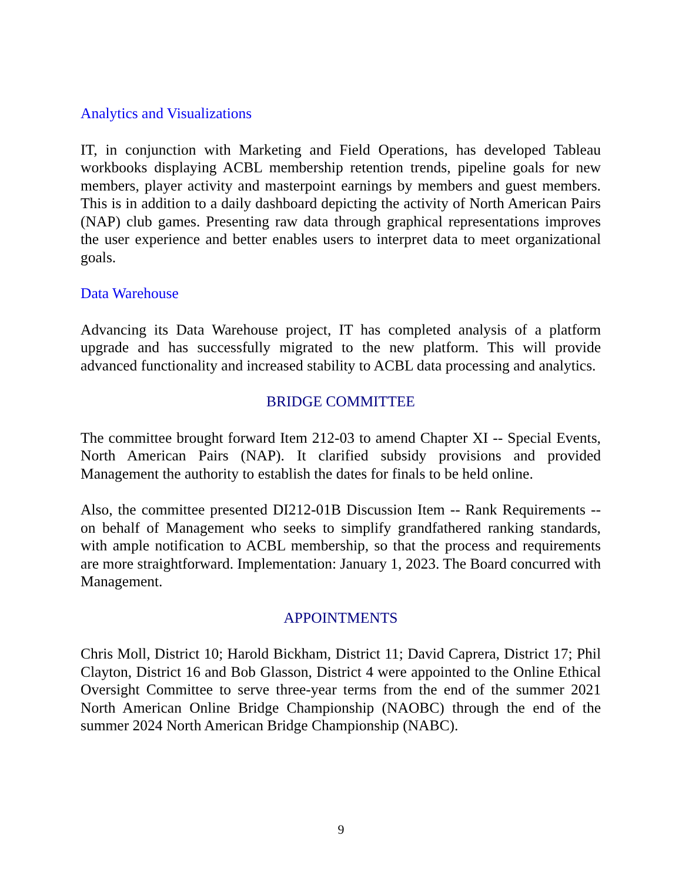Analytics and Visualizations
IT, in conjunction with Marketing and Field Operations, has developed Tableau workbooks displaying ACBL membership retention trends, pipeline goals for new members, player activity and masterpoint earnings by members and guest members. This is in addition to a daily dashboard depicting the activity of North American Pairs (NAP) club games. Presenting raw data through graphical representations improves the user experience and better enables users to interpret data to meet organizational goals.
Data Warehouse
Advancing its Data Warehouse project, IT has completed analysis of a platform upgrade and has successfully migrated to the new platform. This will provide advanced functionality and increased stability to ACBL data processing and analytics.
BRIDGE COMMITTEE
The committee brought forward Item 212-03 to amend Chapter XI -- Special Events, North American Pairs (NAP). It clarified subsidy provisions and provided Management the authority to establish the dates for finals to be held online.
Also, the committee presented DI212-01B Discussion Item -- Rank Requirements -- on behalf of Management who seeks to simplify grandfathered ranking standards, with ample notification to ACBL membership, so that the process and requirements are more straightforward. Implementation: January 1, 2023. The Board concurred with Management.
APPOINTMENTS
Chris Moll, District 10; Harold Bickham, District 11; David Caprera, District 17; Phil Clayton, District 16 and Bob Glasson, District 4 were appointed to the Online Ethical Oversight Committee to serve three-year terms from the end of the summer 2021 North American Online Bridge Championship (NAOBC) through the end of the summer 2024 North American Bridge Championship (NABC).
9